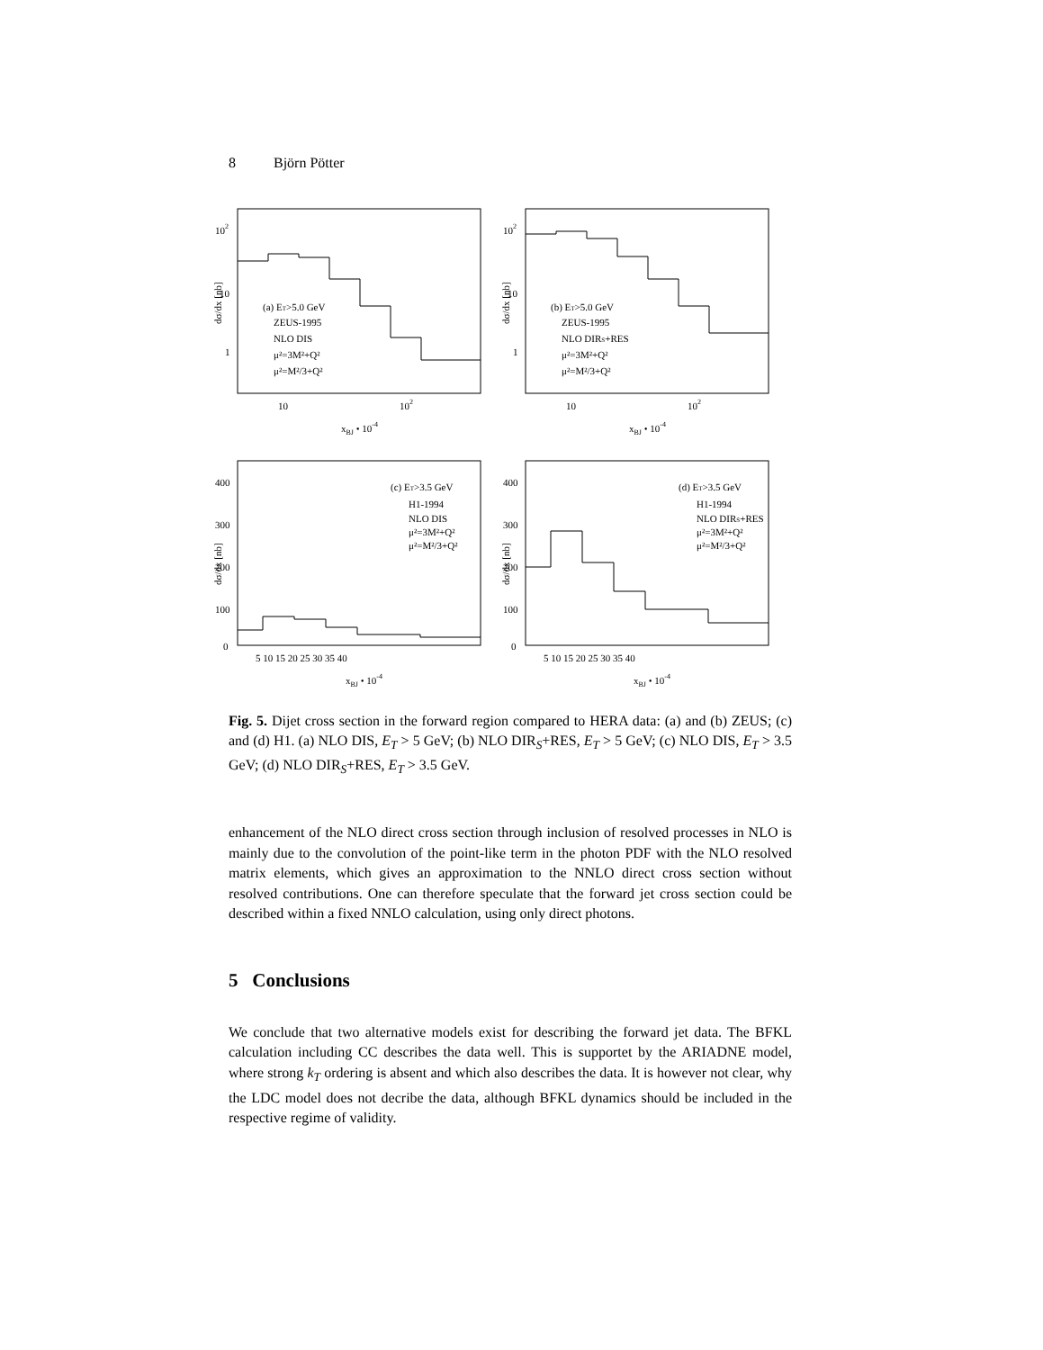8 Björn Pötter
102
10
1
10
102
xBJ • 10-4
(a) ET>5.0 GeV
ZEUS-1995
NLO DIS
μ²=3M²+Q²
μ²=M²/3+Q²
dσ/dx [nb]
102
10
1
10
102
xBJ • 10-4
(b) ET>5.0 GeV
ZEUS-1995
NLO DIRS+RES
μ²=3M²+Q²
μ²=M²/3+Q²
dσ/dx [nb]
400
300
200
100
0
5 10 15 20 25 30 35 40
xBJ • 10-4
(c) ET>3.5 GeV
H1-1994
NLO DIS
μ²=3M²+Q²
μ²=M²/3+Q²
dσ/dx [nb]
400
300
200
100
0
5 10 15 20 25 30 35 40
xBJ • 10-4
(d) ET>3.5 GeV
H1-1994
NLO DIRS+RES
μ²=3M²+Q²
μ²=M²/3+Q²
dσ/dx [nb]
Fig. 5. Dijet cross section in the forward region compared to HERA data: (a) and (b) ZEUS; (c) and (d) H1. (a) NLO DIS, E<sub>T</sub> > 5 GeV; (b) NLO DIR<sub>S</sub>+RES, E<sub>T</sub> > 5 GeV; (c) NLO DIS, E<sub>T</sub> > 3.5 GeV; (d) NLO DIR<sub>S</sub>+RES, E<sub>T</sub> > 3.5 GeV.
enhancement of the NLO direct cross section through inclusion of resolved processes in NLO is mainly due to the convolution of the point-like term in the photon PDF with the NLO resolved matrix elements, which gives an approximation to the NNLO direct cross section without resolved contributions. One can therefore speculate that the forward jet cross section could be described within a fixed NNLO calculation, using only direct photons.
5 Conclusions
We conclude that two alternative models exist for describing the forward jet data. The BFKL calculation including CC describes the data well. This is supportet by the ARIADNE model, where strong k<sub>T</sub> ordering is absent and which also describes the data. It is however not clear, why the LDC model does not decribe the data, although BFKL dynamics should be included in the respective regime of validity.